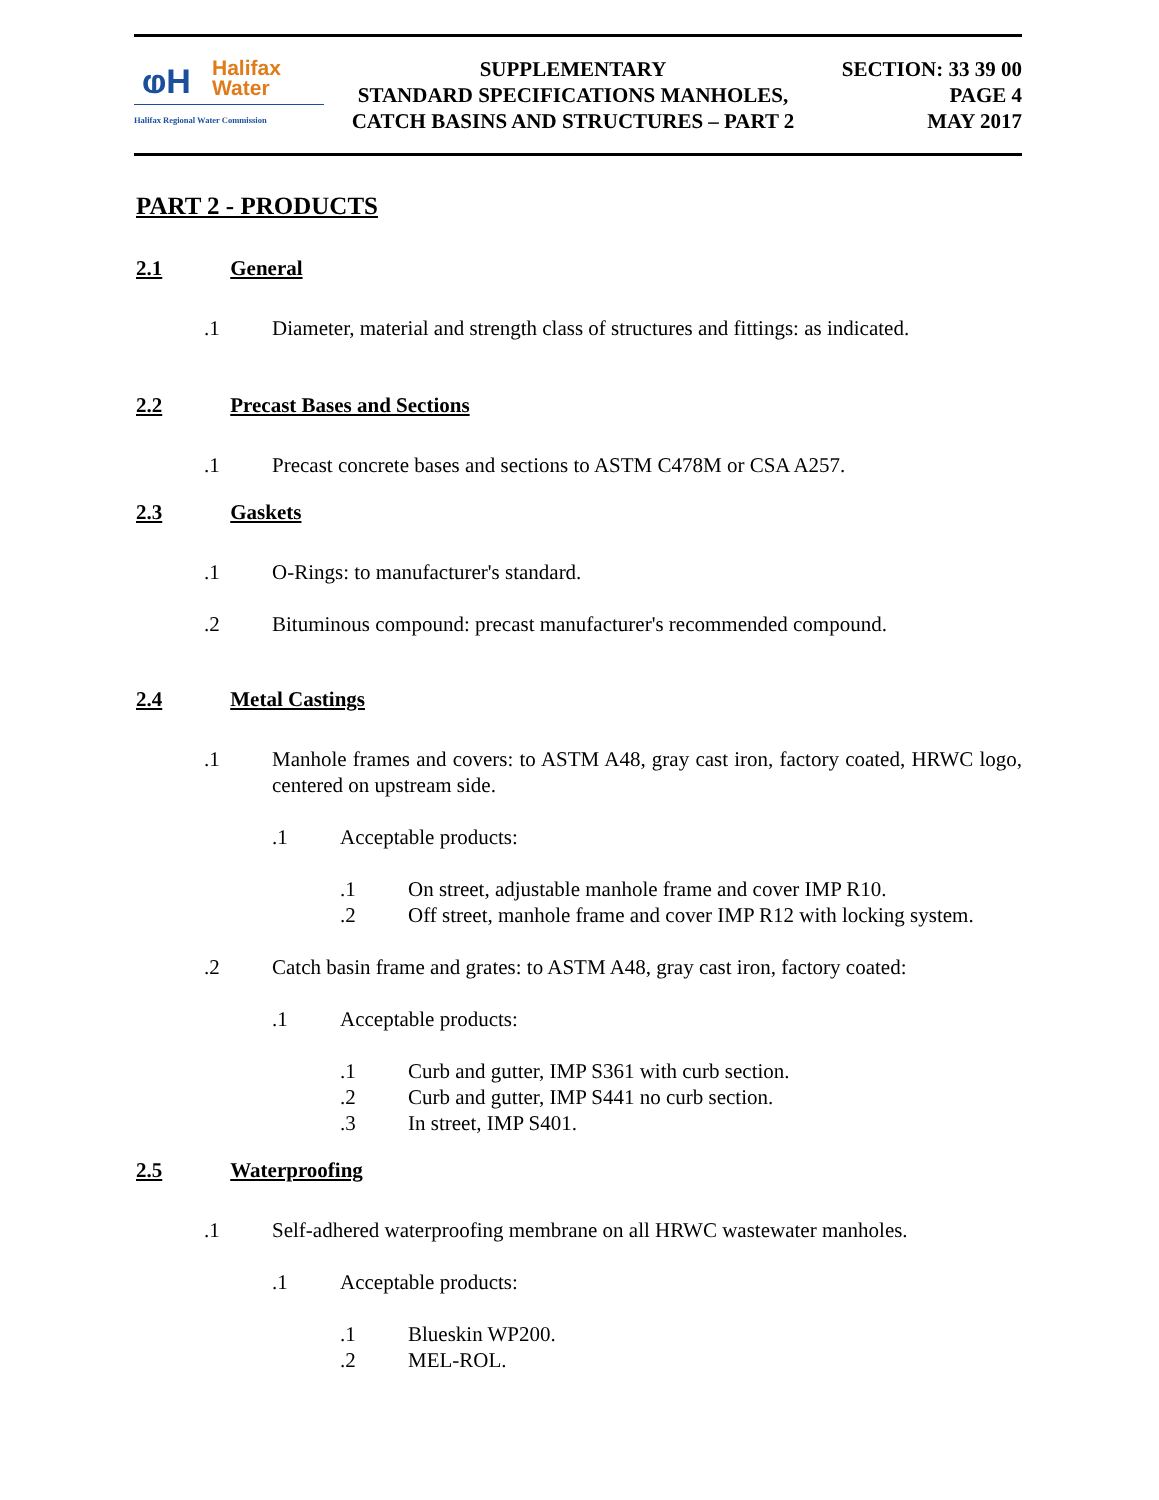ⱷH
Halifax
Water
Halifax Regional Water Commission
SUPPLEMENTARY
STANDARD SPECIFICATIONS MANHOLES,
CATCH BASINS AND STRUCTURES – PART 2
SECTION: 33 39 00
PAGE 4
MAY 2017
PART 2 - PRODUCTS
2.1 General
.1 Diameter, material and strength class of structures and fittings: as indicated.
2.2 Precast Bases and Sections
.1 Precast concrete bases and sections to ASTM C478M or CSA A257.
2.3 Gaskets
.1 O-Rings: to manufacturer's standard.
.2 Bituminous compound: precast manufacturer's recommended compound.
2.4 Metal Castings
.1 Manhole frames and covers: to ASTM A48, gray cast iron, factory coated, HRWC logo, centered on upstream side.
.1 Acceptable products:
.1 On street, adjustable manhole frame and cover IMP R10.
.2 Off street, manhole frame and cover IMP R12 with locking system.
.2 Catch basin frame and grates: to ASTM A48, gray cast iron, factory coated:
.1 Acceptable products:
.1 Curb and gutter, IMP S361 with curb section.
.2 Curb and gutter, IMP S441 no curb section.
.3 In street, IMP S401.
2.5 Waterproofing
.1 Self-adhered waterproofing membrane on all HRWC wastewater manholes.
.1 Acceptable products:
.1 Blueskin WP200.
.2 MEL-ROL.